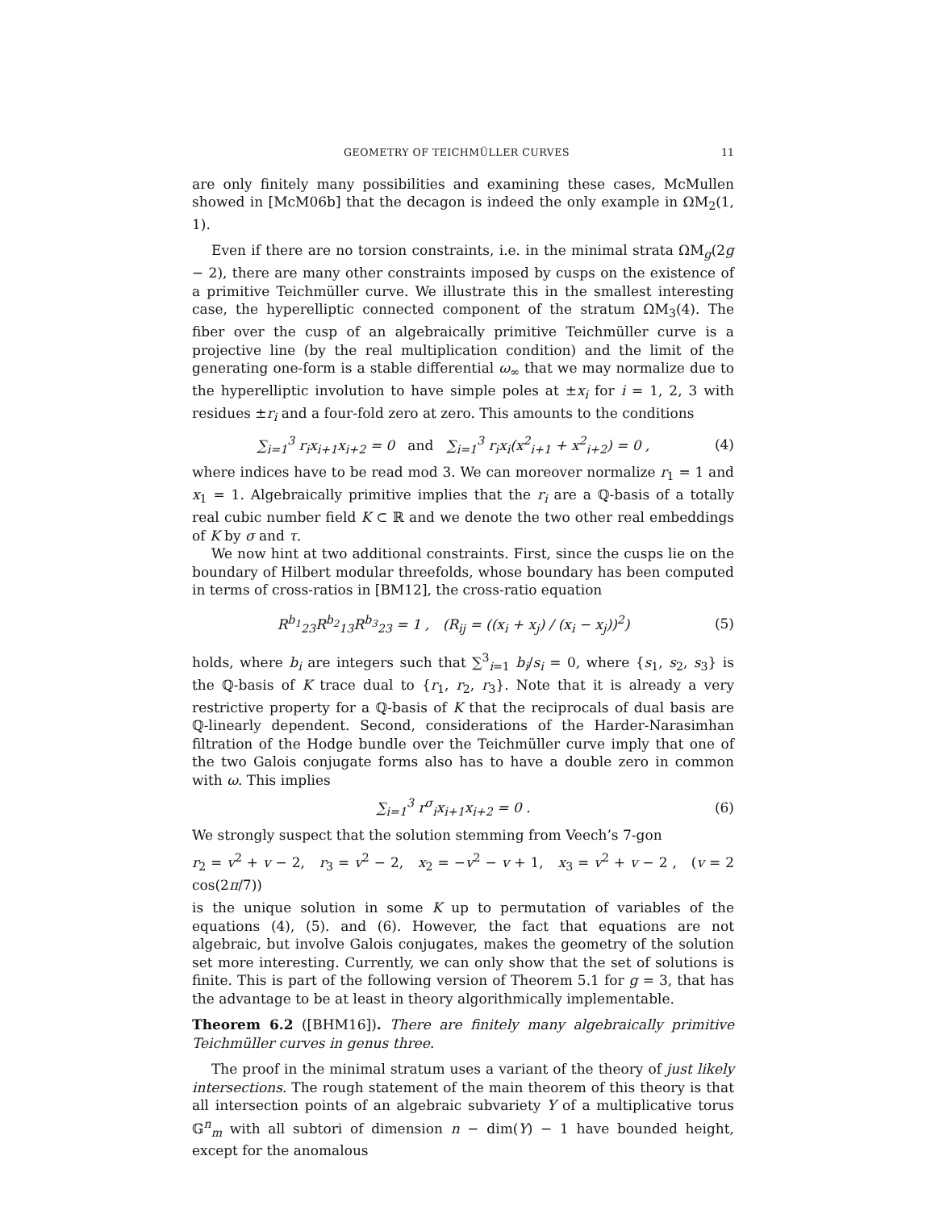GEOMETRY OF TEICHMÜLLER CURVES 11
are only finitely many possibilities and examining these cases, McMullen showed in [McM06b] that the decagon is indeed the only example in ΩM<sub>2</sub>(1, 1).
Even if there are no torsion constraints, i.e. in the minimal strata ΩM<sub>g</sub>(2g − 2), there are many other constraints imposed by cusps on the existence of a primitive Teichmüller curve. We illustrate this in the smallest interesting case, the hyperelliptic connected component of the stratum ΩM<sub>3</sub>(4). The fiber over the cusp of an algebraically primitive Teichmüller curve is a projective line (by the real multiplication condition) and the limit of the generating one-form is a stable differential ω<sub>∞</sub> that we may normalize due to the hyperelliptic involution to have simple poles at ±x<sub>i</sub> for i = 1, 2, 3 with residues ±r<sub>i</sub> and a four-fold zero at zero. This amounts to the conditions
∑<sub>i=1</sub><sup>3</sup> r<sub>i</sub>x<sub>i+1</sub>x<sub>i+2</sub> = 0 and ∑<sub>i=1</sub><sup>3</sup> r<sub>i</sub>x<sub>i</sub>(x<sup>2</sup><sub>i+1</sub> + x<sup>2</sup><sub>i+2</sub>) = 0 , (4)
where indices have to be read mod 3. We can moreover normalize r<sub>1</sub> = 1 and x<sub>1</sub> = 1. Algebraically primitive implies that the r<sub>i</sub> are a ℚ-basis of a totally real cubic number field K ⊂ ℝ and we denote the two other real embeddings of K by σ and τ.
We now hint at two additional constraints. First, since the cusps lie on the boundary of Hilbert modular threefolds, whose boundary has been computed in terms of cross-ratios in [BM12], the cross-ratio equation
R<sup>b<sub>1</sub></sup><sub>23</sub>R<sup>b<sub>2</sub></sup><sub>13</sub>R<sup>b<sub>3</sub></sup><sub>23</sub> = 1 , (R<sub>ij</sub> = ((x<sub>i</sub> + x<sub>j</sub>) / (x<sub>i</sub> − x<sub>j</sub>))<sup>2</sup>) (5)
holds, where b<sub>i</sub> are integers such that ∑<sup>3</sup><sub>i=1</sub> b<sub>i</sub>/s<sub>i</sub> = 0, where {s<sub>1</sub>, s<sub>2</sub>, s<sub>3</sub>} is the ℚ-basis of K trace dual to {r<sub>1</sub>, r<sub>2</sub>, r<sub>3</sub>}. Note that it is already a very restrictive property for a ℚ-basis of K that the reciprocals of dual basis are ℚ-linearly dependent. Second, considerations of the Harder-Narasimhan filtration of the Hodge bundle over the Teichmüller curve imply that one of the two Galois conjugate forms also has to have a double zero in common with ω. This implies
∑<sub>i=1</sub><sup>3</sup> r<sup>σ</sup><sub>i</sub>x<sub>i+1</sub>x<sub>i+2</sub> = 0 . (6)
We strongly suspect that the solution stemming from Veech’s 7-gon
r<sub>2</sub> = v<sup>2</sup> + v − 2, r<sub>3</sub> = v<sup>2</sup> − 2, x<sub>2</sub> = −v<sup>2</sup> − v + 1, x<sub>3</sub> = v<sup>2</sup> + v − 2 , (v = 2 cos(2π/7))
is the unique solution in some K up to permutation of variables of the equations (4), (5). and (6). However, the fact that equations are not algebraic, but involve Galois conjugates, makes the geometry of the solution set more interesting. Currently, we can only show that the set of solutions is finite. This is part of the following version of Theorem 5.1 for g = 3, that has the advantage to be at least in theory algorithmically implementable.
Theorem 6.2 ([BHM16]). There are finitely many algebraically primitive Teichmüller curves in genus three.
The proof in the minimal stratum uses a variant of the theory of just likely intersections. The rough statement of the main theorem of this theory is that all intersection points of an algebraic subvariety Y of a multiplicative torus 𝔾<sup>n</sup><sub>m</sub> with all subtori of dimension n − dim(Y) − 1 have bounded height, except for the anomalous